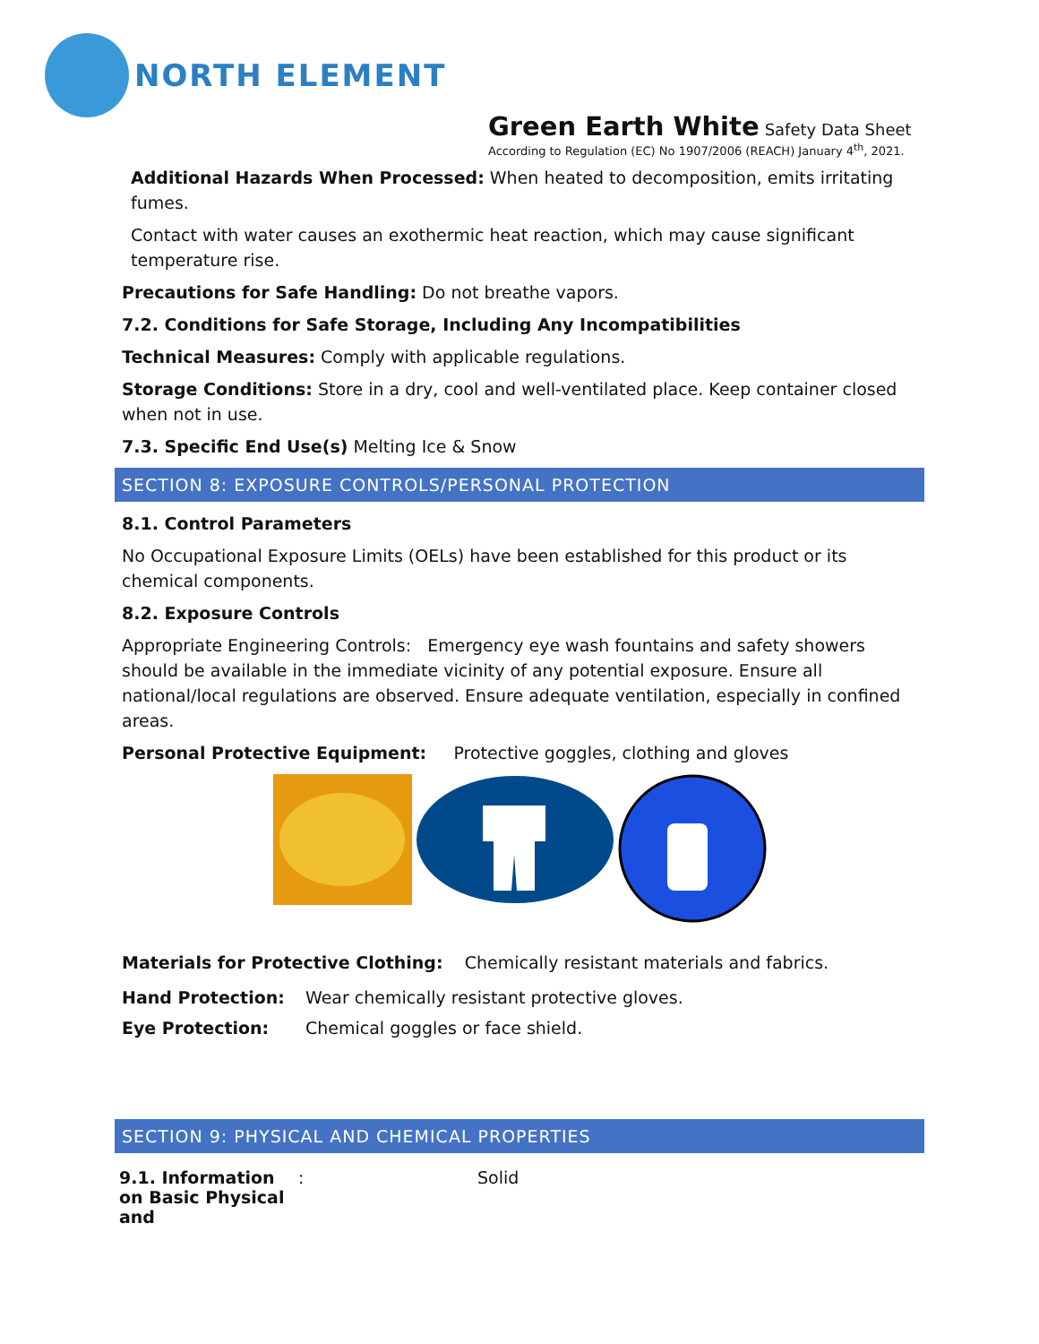NORTH ELEMENT
Green Earth White Safety Data Sheet
According to Regulation (EC) No 1907/2006 (REACH) January 4<sup>th</sup>, 2021.
Additional Hazards When Processed: When heated to decomposition, emits irritating fumes.
Contact with water causes an exothermic heat reaction, which may cause significant temperature rise.
Precautions for Safe Handling: Do not breathe vapors.
7.2. Conditions for Safe Storage, Including Any Incompatibilities
Technical Measures: Comply with applicable regulations.
Storage Conditions: Store in a dry, cool and well-ventilated place. Keep container closed when not in use.
7.3. Specific End Use(s) Melting Ice & Snow
SECTION 8: EXPOSURE CONTROLS/PERSONAL PROTECTION
8.1. Control Parameters
No Occupational Exposure Limits (OELs) have been established for this product or its chemical components.
8.2. Exposure Controls
Appropriate Engineering Controls: Emergency eye wash fountains and safety showers should be available in the immediate vicinity of any potential exposure. Ensure all national/local regulations are observed. Ensure adequate ventilation, especially in confined areas.
Personal Protective Equipment: Protective goggles, clothing and gloves
Materials for Protective Clothing: Chemically resistant materials and fabrics.
| Hand Protection: | Wear chemically resistant protective gloves. |
| Eye Protection: | Chemical goggles or face shield. |
SECTION 9: PHYSICAL AND CHEMICAL PROPERTIES
| 9.1. Information on Basic Physical and | : | Solid |